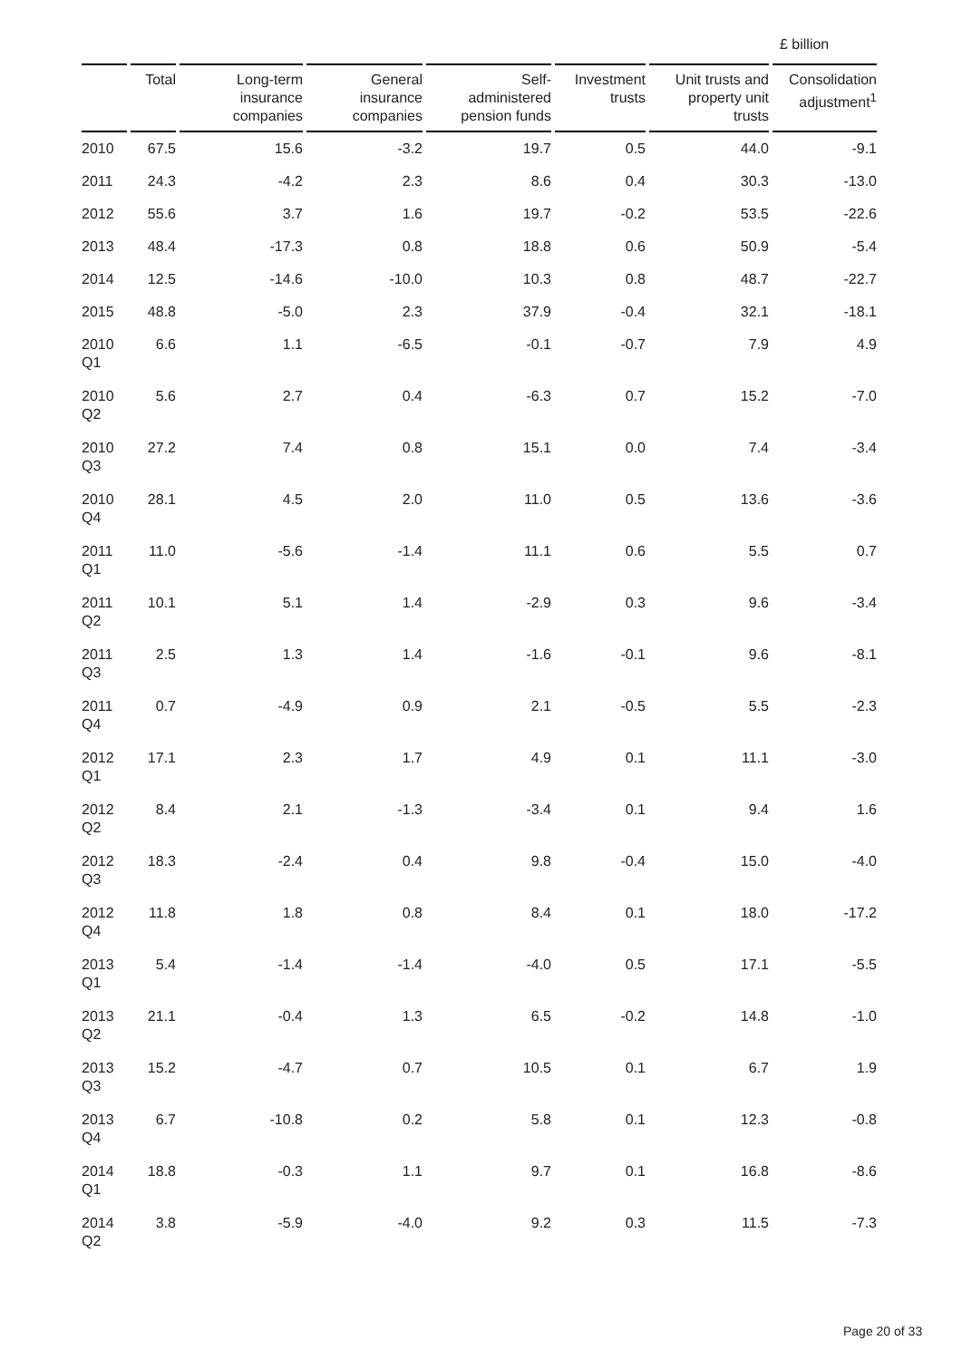£ billion
| | Total | Long-term insurance companies | General insurance companies | Self- administered pension funds | Investment trusts | Unit trusts and property unit trusts | Consolidation adjustment<sup>1</sup> |
| --- | --- | --- | --- | --- | --- | --- | --- |
| 2010 | 67.5 | 15.6 | -3.2 | 19.7 | 0.5 | 44.0 | -9.1 |
| 2011 | 24.3 | -4.2 | 2.3 | 8.6 | 0.4 | 30.3 | -13.0 |
| 2012 | 55.6 | 3.7 | 1.6 | 19.7 | -0.2 | 53.5 | -22.6 |
| 2013 | 48.4 | -17.3 | 0.8 | 18.8 | 0.6 | 50.9 | -5.4 |
| 2014 | 12.5 | -14.6 | -10.0 | 10.3 | 0.8 | 48.7 | -22.7 |
| 2015 | 48.8 | -5.0 | 2.3 | 37.9 | -0.4 | 32.1 | -18.1 |
| 2010 Q1 | 6.6 | 1.1 | -6.5 | -0.1 | -0.7 | 7.9 | 4.9 |
| 2010 Q2 | 5.6 | 2.7 | 0.4 | -6.3 | 0.7 | 15.2 | -7.0 |
| 2010 Q3 | 27.2 | 7.4 | 0.8 | 15.1 | 0.0 | 7.4 | -3.4 |
| 2010 Q4 | 28.1 | 4.5 | 2.0 | 11.0 | 0.5 | 13.6 | -3.6 |
| 2011 Q1 | 11.0 | -5.6 | -1.4 | 11.1 | 0.6 | 5.5 | 0.7 |
| 2011 Q2 | 10.1 | 5.1 | 1.4 | -2.9 | 0.3 | 9.6 | -3.4 |
| 2011 Q3 | 2.5 | 1.3 | 1.4 | -1.6 | -0.1 | 9.6 | -8.1 |
| 2011 Q4 | 0.7 | -4.9 | 0.9 | 2.1 | -0.5 | 5.5 | -2.3 |
| 2012 Q1 | 17.1 | 2.3 | 1.7 | 4.9 | 0.1 | 11.1 | -3.0 |
| 2012 Q2 | 8.4 | 2.1 | -1.3 | -3.4 | 0.1 | 9.4 | 1.6 |
| 2012 Q3 | 18.3 | -2.4 | 0.4 | 9.8 | -0.4 | 15.0 | -4.0 |
| 2012 Q4 | 11.8 | 1.8 | 0.8 | 8.4 | 0.1 | 18.0 | -17.2 |
| 2013 Q1 | 5.4 | -1.4 | -1.4 | -4.0 | 0.5 | 17.1 | -5.5 |
| 2013 Q2 | 21.1 | -0.4 | 1.3 | 6.5 | -0.2 | 14.8 | -1.0 |
| 2013 Q3 | 15.2 | -4.7 | 0.7 | 10.5 | 0.1 | 6.7 | 1.9 |
| 2013 Q4 | 6.7 | -10.8 | 0.2 | 5.8 | 0.1 | 12.3 | -0.8 |
| 2014 Q1 | 18.8 | -0.3 | 1.1 | 9.7 | 0.1 | 16.8 | -8.6 |
| 2014 Q2 | 3.8 | -5.9 | -4.0 | 9.2 | 0.3 | 11.5 | -7.3 |
Page 20 of 33